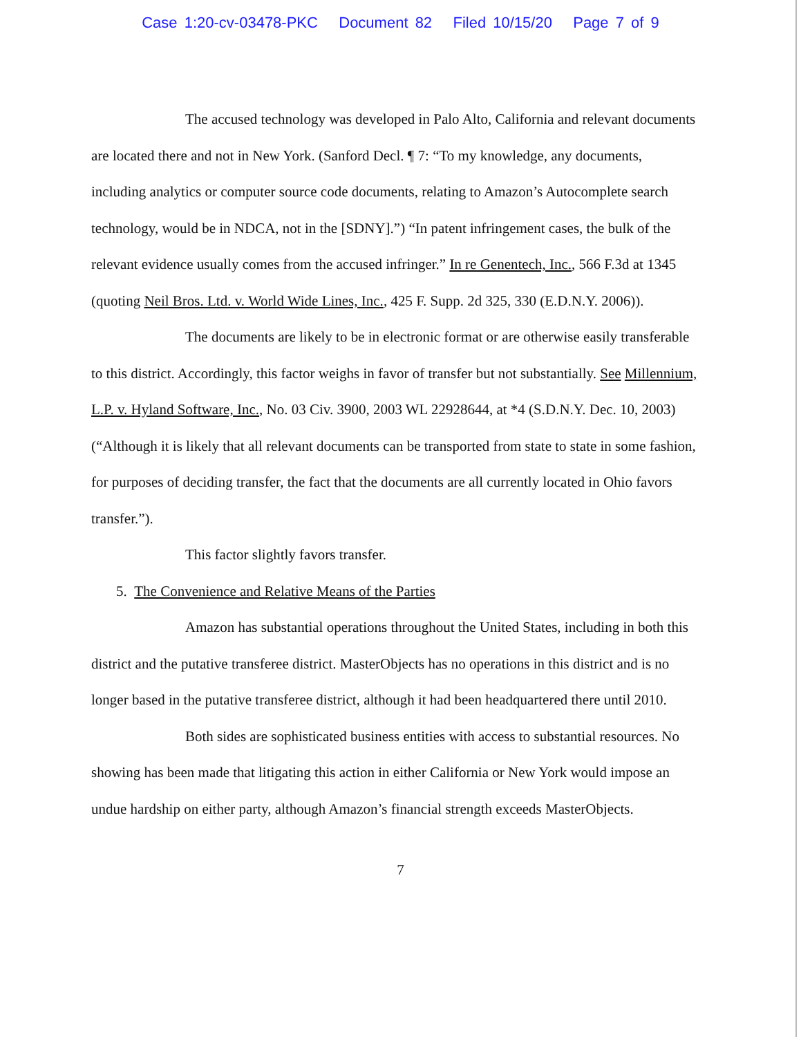Case 1:20-cv-03478-PKC Document 82 Filed 10/15/20 Page 7 of 9
The accused technology was developed in Palo Alto, California and relevant documents are located there and not in New York. (Sanford Decl. ¶ 7: “To my knowledge, any documents, including analytics or computer source code documents, relating to Amazon’s Autocomplete search technology, would be in NDCA, not in the [SDNY].”) “In patent infringement cases, the bulk of the relevant evidence usually comes from the accused infringer.” In re Genentech, Inc., 566 F.3d at 1345 (quoting Neil Bros. Ltd. v. World Wide Lines, Inc., 425 F. Supp. 2d 325, 330 (E.D.N.Y. 2006)).
The documents are likely to be in electronic format or are otherwise easily transferable to this district. Accordingly, this factor weighs in favor of transfer but not substantially. See Millennium, L.P. v. Hyland Software, Inc., No. 03 Civ. 3900, 2003 WL 22928644, at *4 (S.D.N.Y. Dec. 10, 2003) (“Although it is likely that all relevant documents can be transported from state to state in some fashion, for purposes of deciding transfer, the fact that the documents are all currently located in Ohio favors transfer.”).
This factor slightly favors transfer.
5. The Convenience and Relative Means of the Parties
Amazon has substantial operations throughout the United States, including in both this district and the putative transferee district. MasterObjects has no operations in this district and is no longer based in the putative transferee district, although it had been headquartered there until 2010.
Both sides are sophisticated business entities with access to substantial resources. No showing has been made that litigating this action in either California or New York would impose an undue hardship on either party, although Amazon’s financial strength exceeds MasterObjects.
7